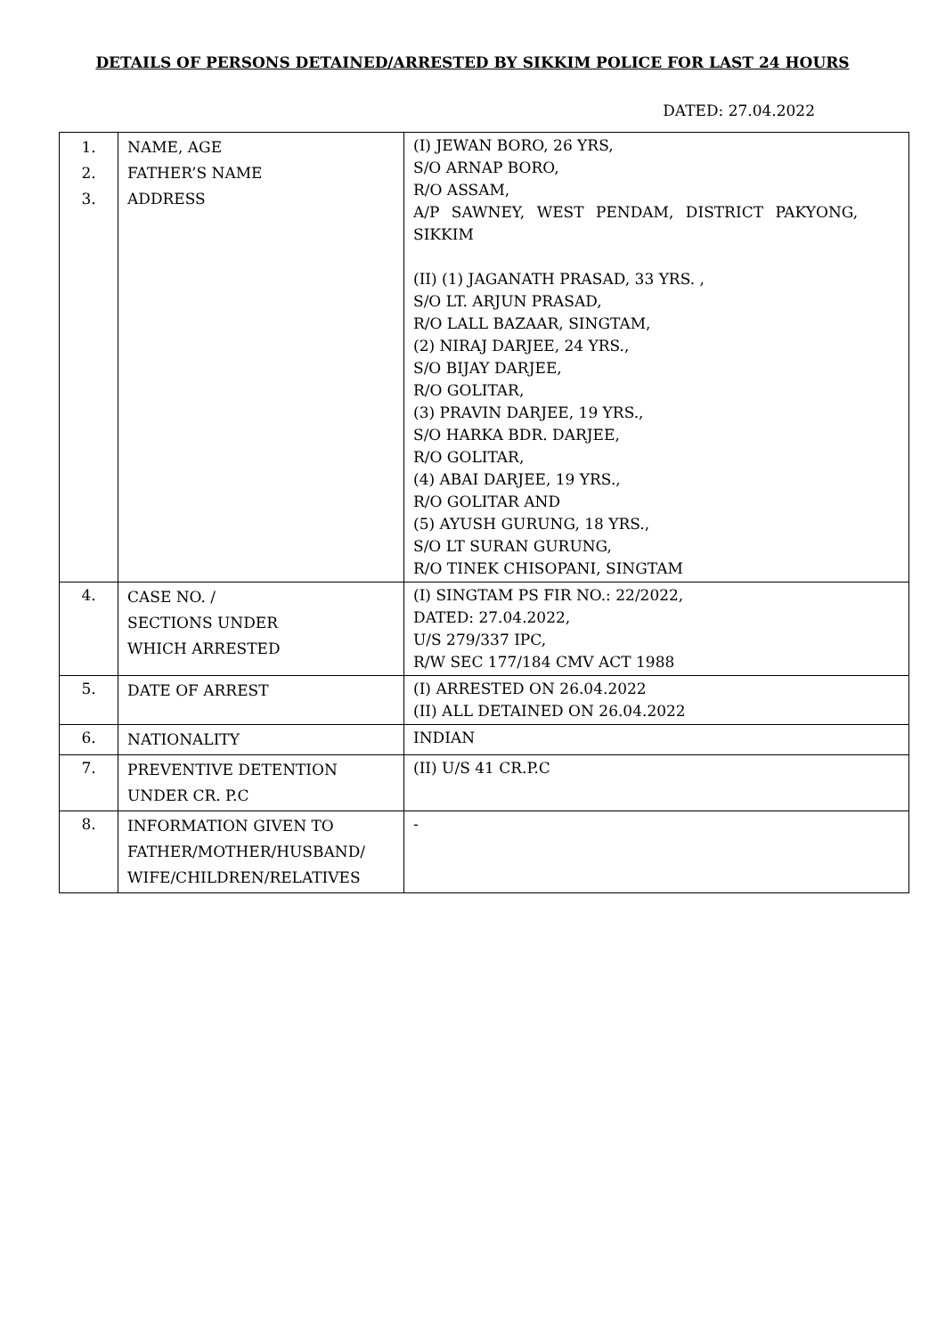DETAILS OF PERSONS DETAINED/ARRESTED BY SIKKIM POLICE FOR LAST 24 HOURS
DATED: 27.04.2022
| 1. 2. 3. | NAME, AGE FATHER’S NAME ADDRESS | (I) JEWAN BORO, 26 YRS, S/O ARNAP BORO, R/O ASSAM, A/P SAWNEY, WEST PENDAM, DISTRICT PAKYONG, SIKKIM (II) (1) JAGANATH PRASAD, 33 YRS. , S/O LT. ARJUN PRASAD, R/O LALL BAZAAR, SINGTAM, (2) NIRAJ DARJEE, 24 YRS., S/O BIJAY DARJEE, R/O GOLITAR, (3) PRAVIN DARJEE, 19 YRS., S/O HARKA BDR. DARJEE, R/O GOLITAR, (4) ABAI DARJEE, 19 YRS., R/O GOLITAR AND (5) AYUSH GURUNG, 18 YRS., S/O LT SURAN GURUNG, R/O TINEK CHISOPANI, SINGTAM |
| 4. | CASE NO. / SECTIONS UNDER WHICH ARRESTED | (I) SINGTAM PS FIR NO.: 22/2022, DATED: 27.04.2022, U/S 279/337 IPC, R/W SEC 177/184 CMV ACT 1988 |
| 5. | DATE OF ARREST | (I) ARRESTED ON 26.04.2022 (II) ALL DETAINED ON 26.04.2022 |
| 6. | NATIONALITY | INDIAN |
| 7. | PREVENTIVE DETENTION UNDER CR. P.C | (II) U/S 41 CR.P.C |
| 8. | INFORMATION GIVEN TO FATHER/MOTHER/HUSBAND/ WIFE/CHILDREN/RELATIVES | - |